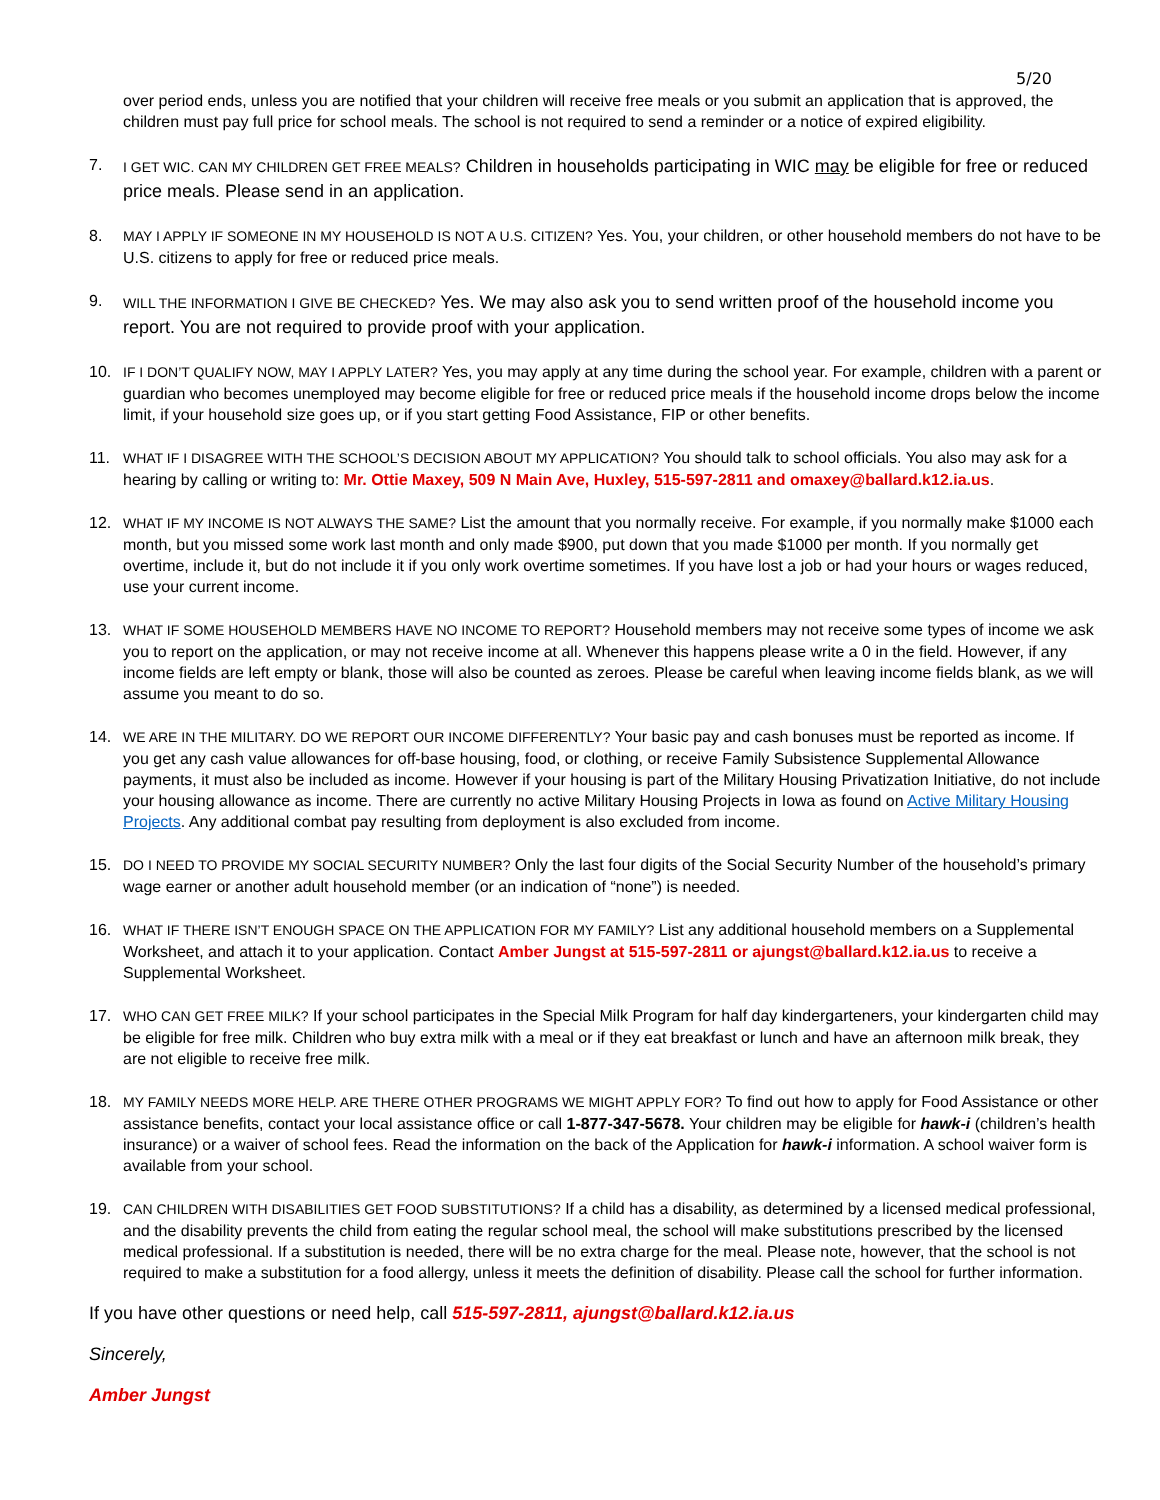5/20
over period ends, unless you are notified that your children will receive free meals or you submit an application that is approved, the children must pay full price for school meals. The school is not required to send a reminder or a notice of expired eligibility.
7.
I GET WIC. CAN MY CHILDREN GET FREE MEALS? Children in households participating in WIC may be eligible for free or reduced price meals. Please send in an application.
8. MAY I APPLY IF SOMEONE IN MY HOUSEHOLD IS NOT A U.S. CITIZEN? Yes. You, your children, or other household members do not have to be U.S. citizens to apply for free or reduced price meals.
9.
WILL THE INFORMATION I GIVE BE CHECKED? Yes. We may also ask you to send written proof of the household income you report. You are not required to provide proof with your application.
10. IF I DON’T QUALIFY NOW, MAY I APPLY LATER? Yes, you may apply at any time during the school year. For example, children with a parent or guardian who becomes unemployed may become eligible for free or reduced price meals if the household income drops below the income limit, if your household size goes up, or if you start getting Food Assistance, FIP or other benefits.
11. WHAT IF I DISAGREE WITH THE SCHOOL’S DECISION ABOUT MY APPLICATION? You should talk to school officials. You also may ask for a hearing by calling or writing to: Mr. Ottie Maxey, 509 N Main Ave, Huxley, 515-597-2811 and omaxey@ballard.k12.ia.us.
12. WHAT IF MY INCOME IS NOT ALWAYS THE SAME? List the amount that you normally receive. For example, if you normally make $1000 each month, but you missed some work last month and only made $900, put down that you made $1000 per month. If you normally get overtime, include it, but do not include it if you only work overtime sometimes. If you have lost a job or had your hours or wages reduced, use your current income.
13. WHAT IF SOME HOUSEHOLD MEMBERS HAVE NO INCOME TO REPORT? Household members may not receive some types of income we ask you to report on the application, or may not receive income at all. Whenever this happens please write a 0 in the field. However, if any income fields are left empty or blank, those will also be counted as zeroes. Please be careful when leaving income fields blank, as we will assume you meant to do so.
14. WE ARE IN THE MILITARY. DO WE REPORT OUR INCOME DIFFERENTLY? Your basic pay and cash bonuses must be reported as income. If you get any cash value allowances for off-base housing, food, or clothing, or receive Family Subsistence Supplemental Allowance payments, it must also be included as income. However if your housing is part of the Military Housing Privatization Initiative, do not include your housing allowance as income. There are currently no active Military Housing Projects in Iowa as found on Active Military Housing Projects. Any additional combat pay resulting from deployment is also excluded from income.
15. DO I NEED TO PROVIDE MY SOCIAL SECURITY NUMBER? Only the last four digits of the Social Security Number of the household’s primary wage earner or another adult household member (or an indication of “none”) is needed.
16. WHAT IF THERE ISN’T ENOUGH SPACE ON THE APPLICATION FOR MY FAMILY? List any additional household members on a Supplemental Worksheet, and attach it to your application. Contact Amber Jungst at 515-597-2811 or ajungst@ballard.k12.ia.us to receive a Supplemental Worksheet.
17. WHO CAN GET FREE MILK? If your school participates in the Special Milk Program for half day kindergarteners, your kindergarten child may be eligible for free milk. Children who buy extra milk with a meal or if they eat breakfast or lunch and have an afternoon milk break, they are not eligible to receive free milk.
18. MY FAMILY NEEDS MORE HELP. ARE THERE OTHER PROGRAMS WE MIGHT APPLY FOR? To find out how to apply for Food Assistance or other assistance benefits, contact your local assistance office or call 1-877-347-5678. Your children may be eligible for hawk-i (children’s health insurance) or a waiver of school fees. Read the information on the back of the Application for hawk-i information. A school waiver form is available from your school.
19. CAN CHILDREN WITH DISABILITIES GET FOOD SUBSTITUTIONS? If a child has a disability, as determined by a licensed medical professional, and the disability prevents the child from eating the regular school meal, the school will make substitutions prescribed by the licensed medical professional. If a substitution is needed, there will be no extra charge for the meal. Please note, however, that the school is not required to make a substitution for a food allergy, unless it meets the definition of disability. Please call the school for further information.
If you have other questions or need help, call 515-597-2811, ajungst@ballard.k12.ia.us
Sincerely,
Amber Jungst